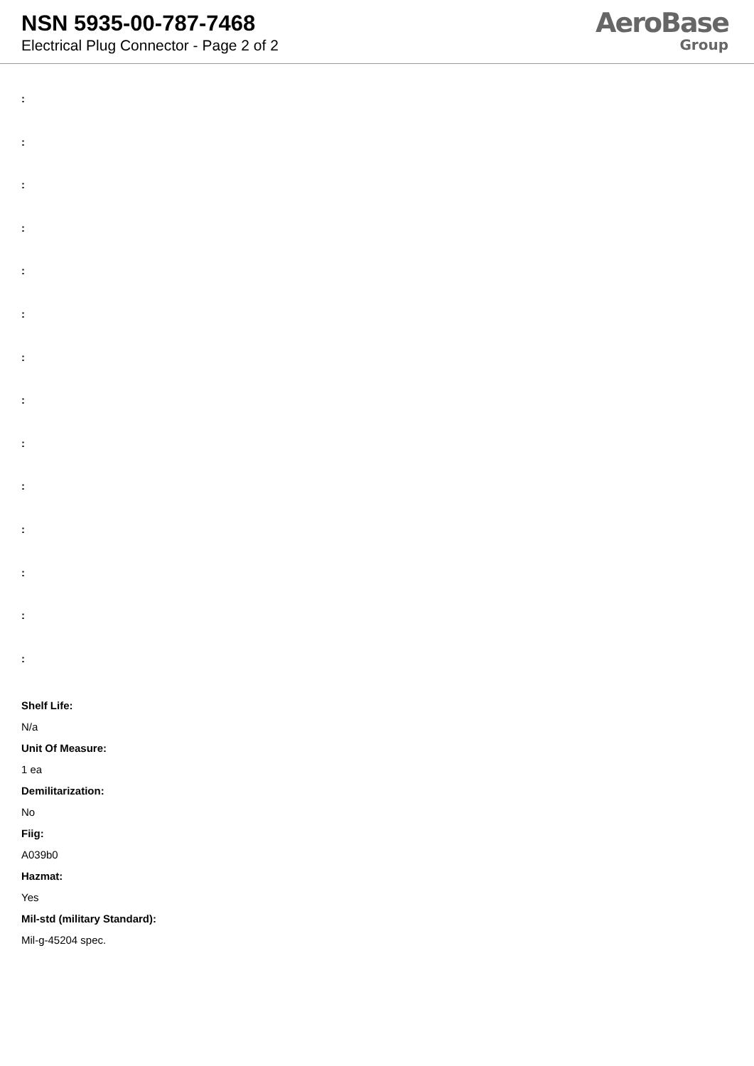NSN 5935-00-787-7468
Electrical Plug Connector - Page 2 of 2
AeroBase
Group
:
:
:
:
:
:
:
:
:
:
:
:
:
:
Shelf Life:
N/a
Unit Of Measure:
1 ea
Demilitarization:
No
Fiig:
A039b0
Hazmat:
Yes
Mil-std (military Standard):
Mil-g-45204 spec.